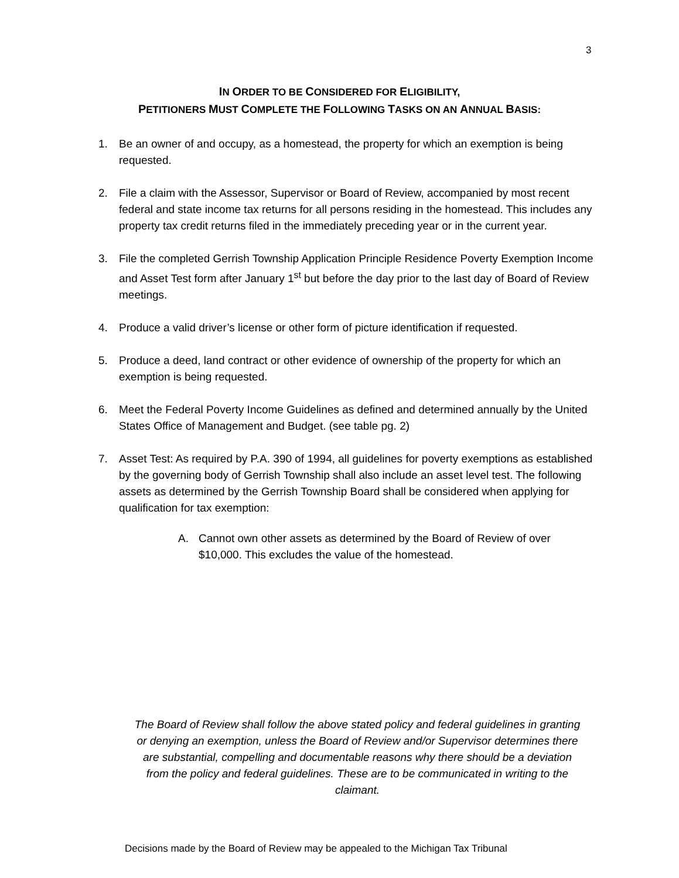3
IN ORDER TO BE CONSIDERED FOR ELIGIBILITY,
PETITIONERS MUST COMPLETE THE FOLLOWING TASKS ON AN ANNUAL BASIS:
1. Be an owner of and occupy, as a homestead, the property for which an exemption is being requested.
2. File a claim with the Assessor, Supervisor or Board of Review, accompanied by most recent federal and state income tax returns for all persons residing in the homestead. This includes any property tax credit returns filed in the immediately preceding year or in the current year.
3. File the completed Gerrish Township Application Principle Residence Poverty Exemption Income and Asset Test form after January 1<sup>st</sup> but before the day prior to the last day of Board of Review meetings.
4. Produce a valid driver’s license or other form of picture identification if requested.
5. Produce a deed, land contract or other evidence of ownership of the property for which an exemption is being requested.
6. Meet the Federal Poverty Income Guidelines as defined and determined annually by the United States Office of Management and Budget. (see table pg. 2)
7. Asset Test: As required by P.A. 390 of 1994, all guidelines for poverty exemptions as established by the governing body of Gerrish Township shall also include an asset level test. The following assets as determined by the Gerrish Township Board shall be considered when applying for qualification for tax exemption:
A. Cannot own other assets as determined by the Board of Review of over $10,000. This excludes the value of the homestead.
The Board of Review shall follow the above stated policy and federal guidelines in granting or denying an exemption, unless the Board of Review and/or Supervisor determines there are substantial, compelling and documentable reasons why there should be a deviation from the policy and federal guidelines. These are to be communicated in writing to the claimant.
Decisions made by the Board of Review may be appealed to the Michigan Tax Tribunal